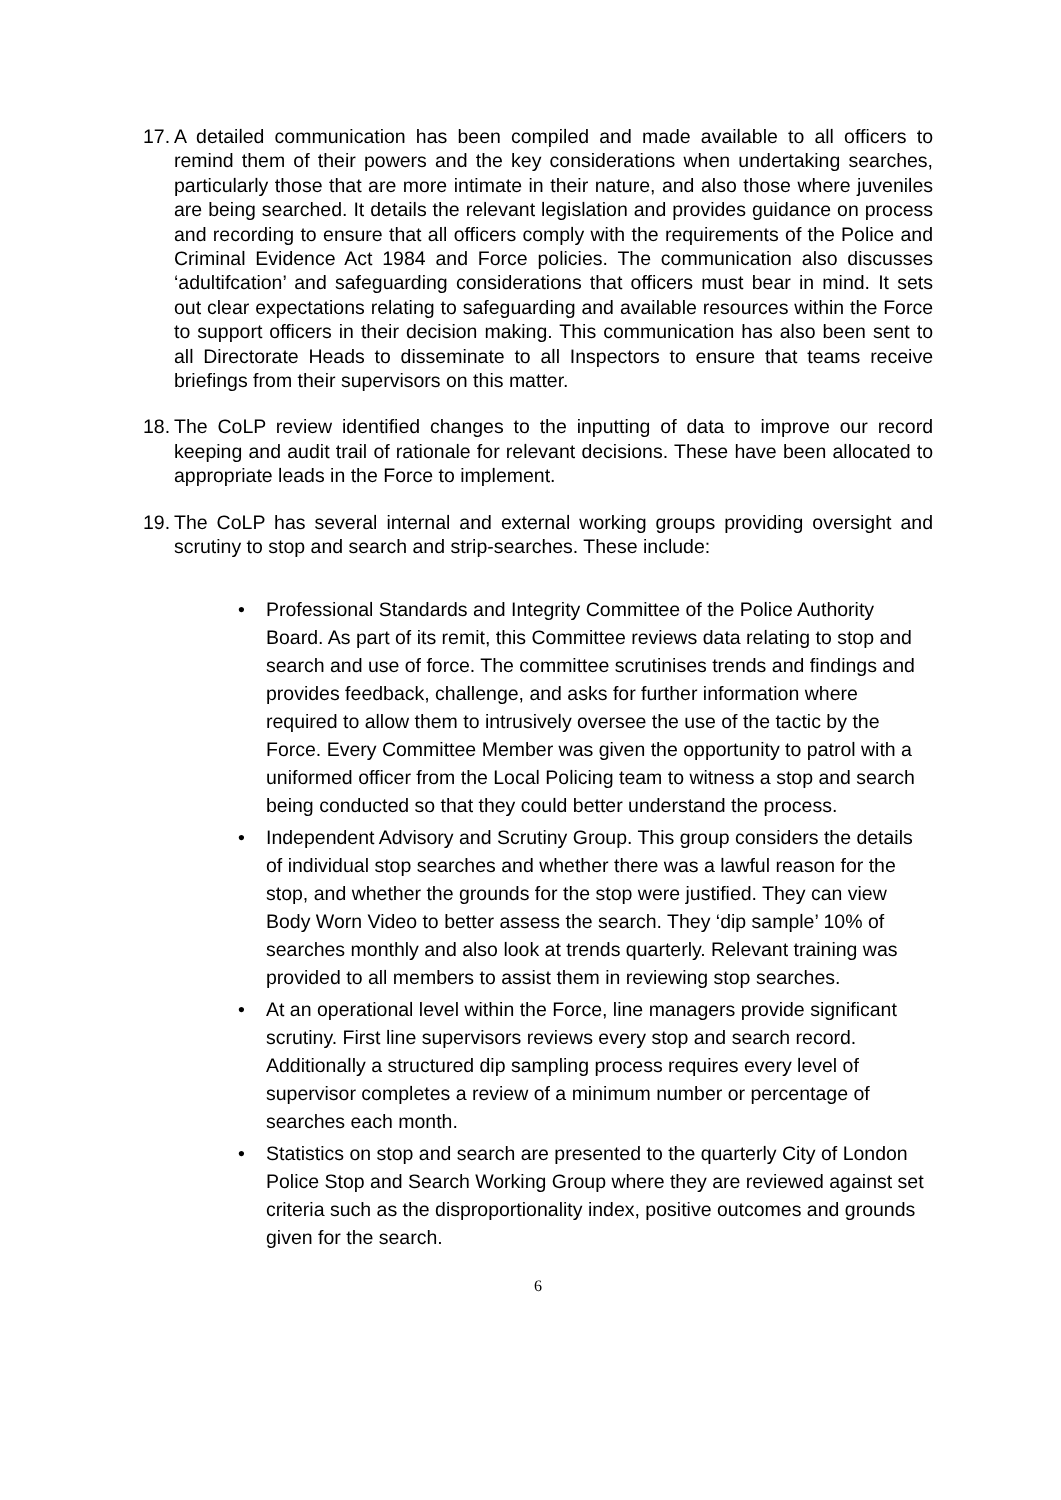17.
A detailed communication has been compiled and made available to all officers to remind them of their powers and the key considerations when undertaking searches, particularly those that are more intimate in their nature, and also those where juveniles are being searched. It details the relevant legislation and provides guidance on process and recording to ensure that all officers comply with the requirements of the Police and Criminal Evidence Act 1984 and Force policies. The communication also discusses ‘adultifcation’ and safeguarding considerations that officers must bear in mind. It sets out clear expectations relating to safeguarding and available resources within the Force to support officers in their decision making. This communication has also been sent to all Directorate Heads to disseminate to all Inspectors to ensure that teams receive briefings from their supervisors on this matter.
18.
The CoLP review identified changes to the inputting of data to improve our record keeping and audit trail of rationale for relevant decisions. These have been allocated to appropriate leads in the Force to implement.
19.
The CoLP has several internal and external working groups providing oversight and scrutiny to stop and search and strip-searches. These include:
• Professional Standards and Integrity Committee of the Police Authority Board. As part of its remit, this Committee reviews data relating to stop and search and use of force. The committee scrutinises trends and findings and provides feedback, challenge, and asks for further information where required to allow them to intrusively oversee the use of the tactic by the Force. Every Committee Member was given the opportunity to patrol with a uniformed officer from the Local Policing team to witness a stop and search being conducted so that they could better understand the process.
• Independent Advisory and Scrutiny Group. This group considers the details of individual stop searches and whether there was a lawful reason for the stop, and whether the grounds for the stop were justified. They can view Body Worn Video to better assess the search. They ‘dip sample’ 10% of searches monthly and also look at trends quarterly. Relevant training was provided to all members to assist them in reviewing stop searches.
• At an operational level within the Force, line managers provide significant scrutiny. First line supervisors reviews every stop and search record. Additionally a structured dip sampling process requires every level of supervisor completes a review of a minimum number or percentage of searches each month.
• Statistics on stop and search are presented to the quarterly City of London Police Stop and Search Working Group where they are reviewed against set criteria such as the disproportionality index, positive outcomes and grounds given for the search.
6